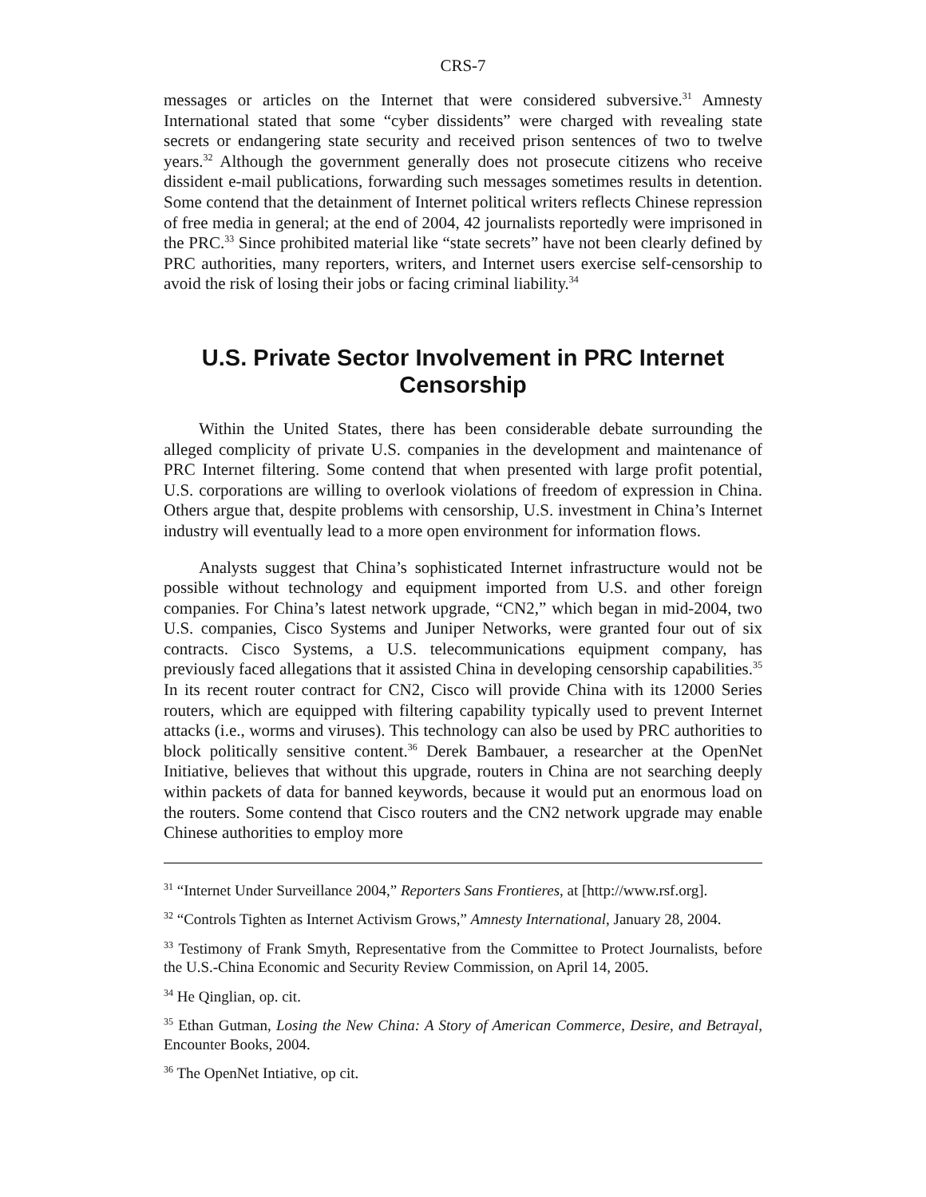CRS-7
messages or articles on the Internet that were considered subversive.<sup>31</sup> Amnesty International stated that some “cyber dissidents” were charged with revealing state secrets or endangering state security and received prison sentences of two to twelve years.<sup>32</sup> Although the government generally does not prosecute citizens who receive dissident e-mail publications, forwarding such messages sometimes results in detention. Some contend that the detainment of Internet political writers reflects Chinese repression of free media in general; at the end of 2004, 42 journalists reportedly were imprisoned in the PRC.<sup>33</sup> Since prohibited material like “state secrets” have not been clearly defined by PRC authorities, many reporters, writers, and Internet users exercise self-censorship to avoid the risk of losing their jobs or facing criminal liability.<sup>34</sup>
U.S. Private Sector Involvement in PRC Internet Censorship
Within the United States, there has been considerable debate surrounding the alleged complicity of private U.S. companies in the development and maintenance of PRC Internet filtering. Some contend that when presented with large profit potential, U.S. corporations are willing to overlook violations of freedom of expression in China. Others argue that, despite problems with censorship, U.S. investment in China’s Internet industry will eventually lead to a more open environment for information flows.
Analysts suggest that China’s sophisticated Internet infrastructure would not be possible without technology and equipment imported from U.S. and other foreign companies. For China’s latest network upgrade, “CN2,” which began in mid-2004, two U.S. companies, Cisco Systems and Juniper Networks, were granted four out of six contracts. Cisco Systems, a U.S. telecommunications equipment company, has previously faced allegations that it assisted China in developing censorship capabilities.<sup>35</sup> In its recent router contract for CN2, Cisco will provide China with its 12000 Series routers, which are equipped with filtering capability typically used to prevent Internet attacks (i.e., worms and viruses). This technology can also be used by PRC authorities to block politically sensitive content.<sup>36</sup> Derek Bambauer, a researcher at the OpenNet Initiative, believes that without this upgrade, routers in China are not searching deeply within packets of data for banned keywords, because it would put an enormous load on the routers. Some contend that Cisco routers and the CN2 network upgrade may enable Chinese authorities to employ more
<sup>31</sup> “Internet Under Surveillance 2004,” Reporters Sans Frontieres, at [http://www.rsf.org].
<sup>32</sup> “Controls Tighten as Internet Activism Grows,” Amnesty International, January 28, 2004.
<sup>33</sup> Testimony of Frank Smyth, Representative from the Committee to Protect Journalists, before the U.S.-China Economic and Security Review Commission, on April 14, 2005.
<sup>34</sup> He Qinglian, op. cit.
<sup>35</sup> Ethan Gutman, Losing the New China: A Story of American Commerce, Desire, and Betrayal, Encounter Books, 2004.
<sup>36</sup> The OpenNet Intiative, op cit.